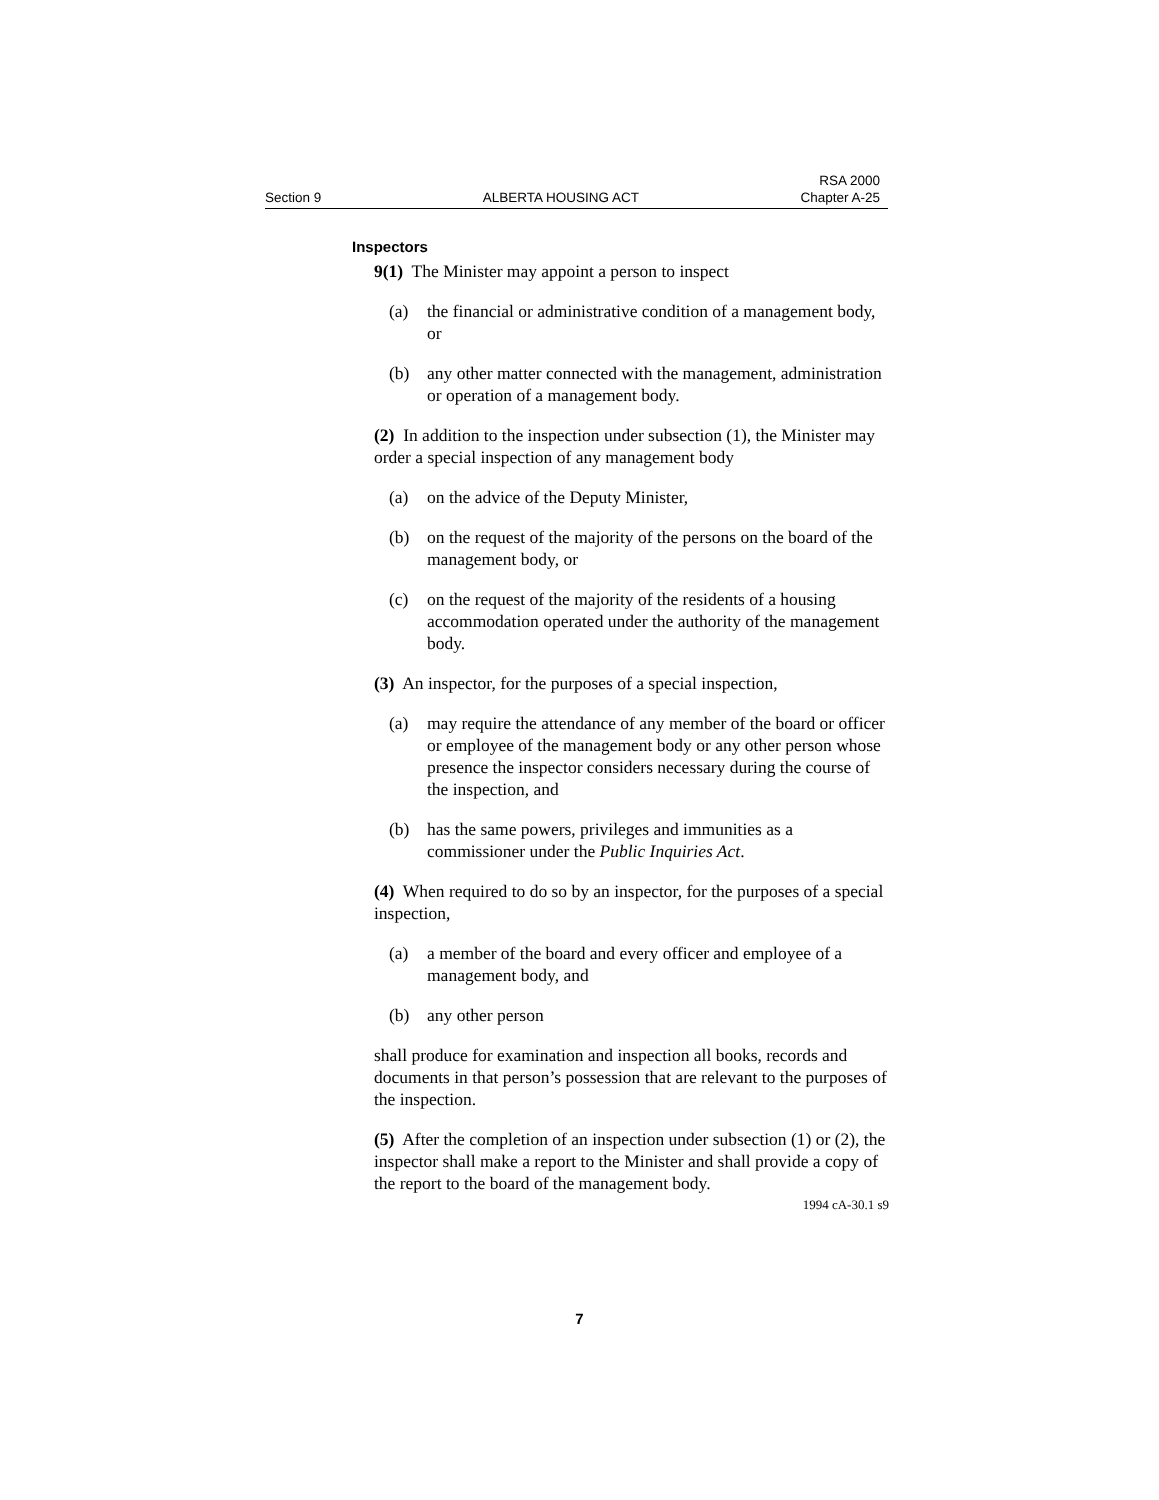Section 9 ALBERTA HOUSING ACT RSA 2000
Chapter A-25
Inspectors
9(1) The Minister may appoint a person to inspect
(a) the financial or administrative condition of a management body, or
(b) any other matter connected with the management, administration or operation of a management body.
(2) In addition to the inspection under subsection (1), the Minister may order a special inspection of any management body
(a) on the advice of the Deputy Minister,
(b) on the request of the majority of the persons on the board of the management body, or
(c) on the request of the majority of the residents of a housing accommodation operated under the authority of the management body.
(3) An inspector, for the purposes of a special inspection,
(a) may require the attendance of any member of the board or officer or employee of the management body or any other person whose presence the inspector considers necessary during the course of the inspection, and
(b) has the same powers, privileges and immunities as a commissioner under the Public Inquiries Act.
(4) When required to do so by an inspector, for the purposes of a special inspection,
(a) a member of the board and every officer and employee of a management body, and
(b) any other person
shall produce for examination and inspection all books, records and documents in that person’s possession that are relevant to the purposes of the inspection.
(5) After the completion of an inspection under subsection (1) or (2), the inspector shall make a report to the Minister and shall provide a copy of the report to the board of the management body.
1994 cA-30.1 s9
7